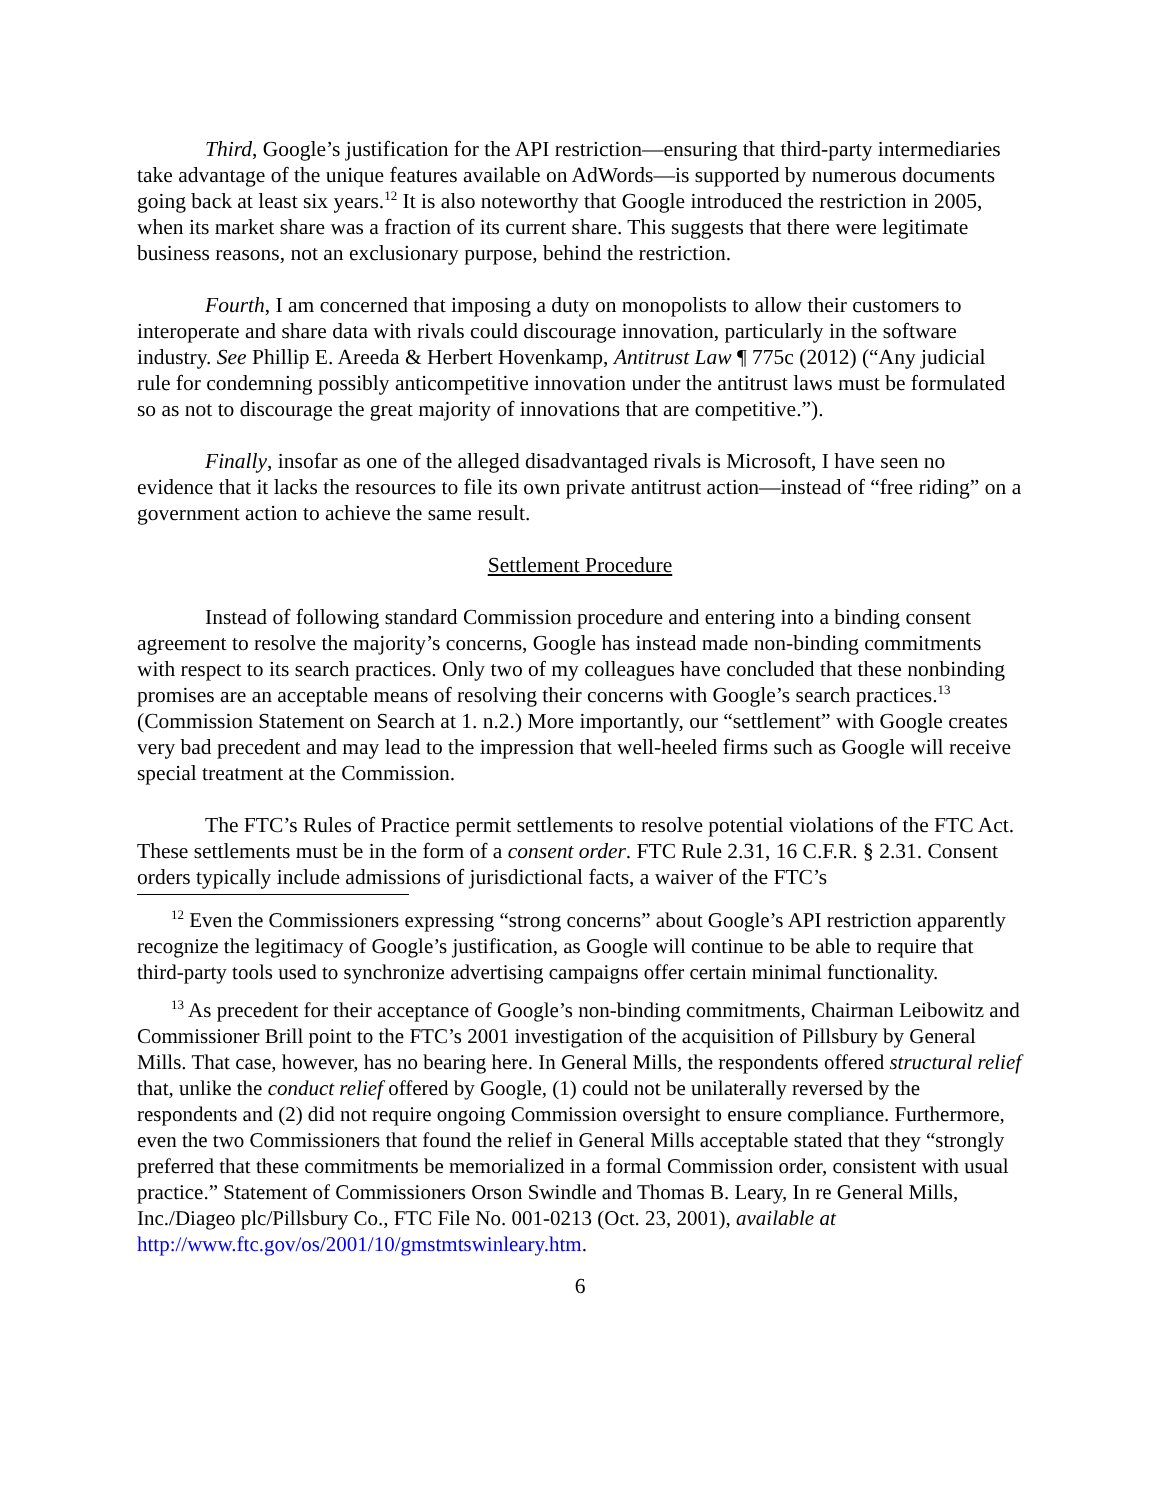Third, Google’s justification for the API restriction—ensuring that third-party intermediaries take advantage of the unique features available on AdWords—is supported by numerous documents going back at least six years.<sup>12</sup> It is also noteworthy that Google introduced the restriction in 2005, when its market share was a fraction of its current share. This suggests that there were legitimate business reasons, not an exclusionary purpose, behind the restriction.
Fourth, I am concerned that imposing a duty on monopolists to allow their customers to interoperate and share data with rivals could discourage innovation, particularly in the software industry. See Phillip E. Areeda & Herbert Hovenkamp, Antitrust Law ¶ 775c (2012) (“Any judicial rule for condemning possibly anticompetitive innovation under the antitrust laws must be formulated so as not to discourage the great majority of innovations that are competitive.”).
Finally, insofar as one of the alleged disadvantaged rivals is Microsoft, I have seen no evidence that it lacks the resources to file its own private antitrust action—instead of “free riding” on a government action to achieve the same result.
Settlement Procedure
Instead of following standard Commission procedure and entering into a binding consent agreement to resolve the majority’s concerns, Google has instead made non-binding commitments with respect to its search practices. Only two of my colleagues have concluded that these nonbinding promises are an acceptable means of resolving their concerns with Google’s search practices.<sup>13</sup> (Commission Statement on Search at 1. n.2.) More importantly, our “settlement” with Google creates very bad precedent and may lead to the impression that well-heeled firms such as Google will receive special treatment at the Commission.
The FTC’s Rules of Practice permit settlements to resolve potential violations of the FTC Act. These settlements must be in the form of a consent order. FTC Rule 2.31, 16 C.F.R. § 2.31. Consent orders typically include admissions of jurisdictional facts, a waiver of the FTC’s
<sup>12</sup> Even the Commissioners expressing “strong concerns” about Google’s API restriction apparently recognize the legitimacy of Google’s justification, as Google will continue to be able to require that third-party tools used to synchronize advertising campaigns offer certain minimal functionality.
<sup>13</sup> As precedent for their acceptance of Google’s non-binding commitments, Chairman Leibowitz and Commissioner Brill point to the FTC’s 2001 investigation of the acquisition of Pillsbury by General Mills. That case, however, has no bearing here. In General Mills, the respondents offered structural relief that, unlike the conduct relief offered by Google, (1) could not be unilaterally reversed by the respondents and (2) did not require ongoing Commission oversight to ensure compliance. Furthermore, even the two Commissioners that found the relief in General Mills acceptable stated that they “strongly preferred that these commitments be memorialized in a formal Commission order, consistent with usual practice.” Statement of Commissioners Orson Swindle and Thomas B. Leary, In re General Mills, Inc./Diageo plc/Pillsbury Co., FTC File No. 001-0213 (Oct. 23, 2001), available at http://www.ftc.gov/os/2001/10/gmstmtswinleary.htm.
6